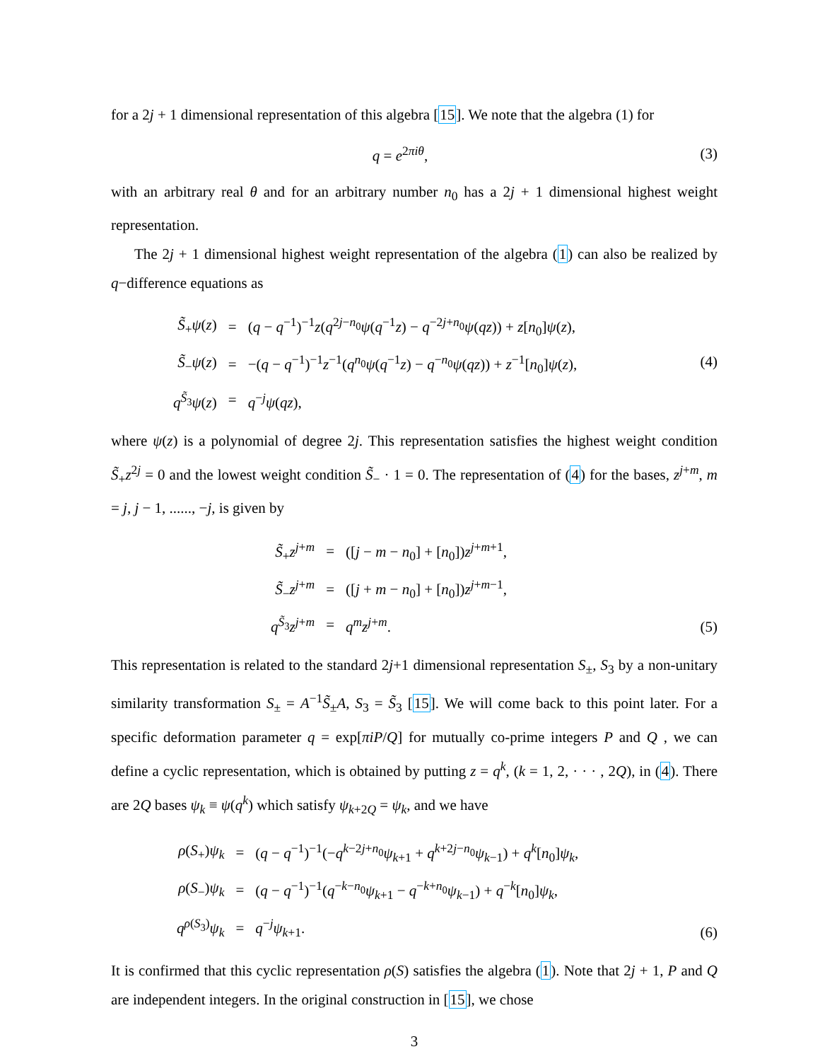for a 2j + 1 dimensional representation of this algebra [15]. We note that the algebra (1) for
q = e<sup>2πiθ</sup>, (3)
with an arbitrary real θ and for an arbitrary number n<sub>0</sub> has a 2j + 1 dimensional highest weight representation.
The 2j + 1 dimensional highest weight representation of the algebra (1) can also be realized by q−difference equations as
| S̃<sub>+</sub> ψ ( z ) | = | ( q − q<sup>−1</sup>)<sup>−1</sup> z ( q<sup>2j−n<sub>0</sub></sup> ψ ( q<sup>−1</sup> z ) − q<sup>−2j+n<sub>0</sub></sup> ψ ( qz )) + z [ n<sub>0</sub>] ψ ( z ), |
| S̃<sub>−</sub> ψ ( z ) | = | −( q − q<sup>−1</sup>)<sup>−1</sup> z<sup>−1</sup>( q<sup>n<sub>0</sub></sup> ψ ( q<sup>−1</sup> z ) − q<sup>−n<sub>0</sub></sup> ψ ( qz )) + z<sup>−1</sup>[ n<sub>0</sub>] ψ ( z ), |
| q<sup>S̃<sub>3</sub></sup> ψ ( z ) | = | q<sup>−j</sup> ψ ( qz ), |
(4)
where ψ(z) is a polynomial of degree 2j. This representation satisfies the highest weight condition S̃<sub>+</sub>z<sup>2j</sup> = 0 and the lowest weight condition S̃<sub>−</sub> · 1 = 0. The representation of (4) for the bases, z<sup>j+m</sup>, m = j, j − 1, ......, −j, is given by
| S̃<sub>+</sub> z<sup>j+m</sup> | = | ([ j − m − n<sub>0</sub>] + [ n<sub>0</sub>]) z<sup>j+m+1</sup>, |
| S̃<sub>−</sub> z<sup>j+m</sup> | = | ([ j + m − n<sub>0</sub>] + [ n<sub>0</sub>]) z<sup>j+m−1</sup>, |
| q<sup>S̃<sub>3</sub></sup> z<sup>j+m</sup> | = | q<sup>m</sup> z<sup>j+m</sup>. |
(5)
This representation is related to the standard 2j+1 dimensional representation S<sub>±</sub>, S<sub>3</sub> by a non-unitary similarity transformation S<sub>±</sub> = A<sup>−1</sup>S̃<sub>±</sub>A, S<sub>3</sub> = S̃<sub>3</sub> [15]. We will come back to this point later. For a specific deformation parameter q = exp[πiP/Q] for mutually co-prime integers P and Q , we can define a cyclic representation, which is obtained by putting z = q<sup>k</sup>, (k = 1, 2, · · · , 2Q), in (4). There are 2Q bases ψ<sub>k</sub> ≡ ψ(q<sup>k</sup>) which satisfy ψ<sub>k+2Q</sub> = ψ<sub>k</sub>, and we have
| ρ ( S<sub>+</sub>) ψ<sub>k</sub> | = | ( q − q<sup>−1</sup>)<sup>−1</sup>(− q<sup>k−2j+n<sub>0</sub></sup> ψ<sub>k+1</sub> + q<sup>k+2j−n<sub>0</sub></sup> ψ<sub>k−1</sub>) + q<sup>k</sup>[ n<sub>0</sub>] ψ<sub>k</sub>, |
| ρ ( S<sub>−</sub>) ψ<sub>k</sub> | = | ( q − q<sup>−1</sup>)<sup>−1</sup>( q<sup>−k−n<sub>0</sub></sup> ψ<sub>k+1</sub> − q<sup>−k+n<sub>0</sub></sup> ψ<sub>k−1</sub>) + q<sup>−k</sup>[ n<sub>0</sub>] ψ<sub>k</sub>, |
| q<sup>ρ(S<sub>3</sub>)</sup> ψ<sub>k</sub> | = | q<sup>−j</sup> ψ<sub>k+1</sub>. |
(6)
It is confirmed that this cyclic representation ρ(S) satisfies the algebra (1). Note that 2j + 1, P and Q are independent integers. In the original construction in [15], we chose
3